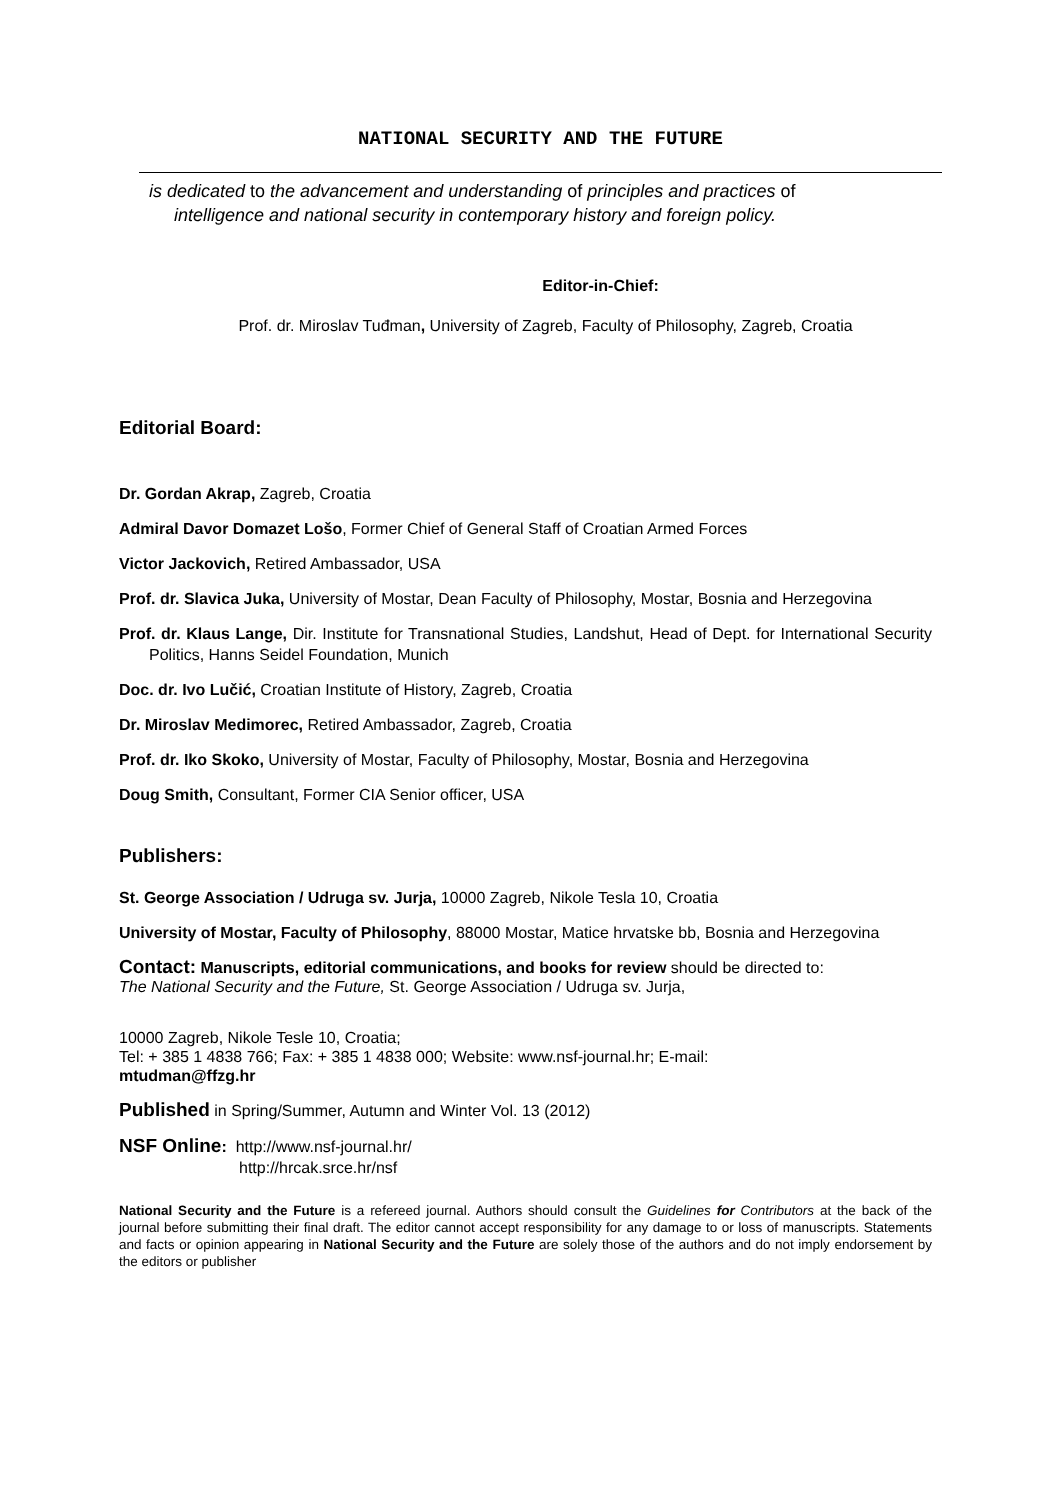NATIONAL SECURITY AND THE FUTURE
is dedicated to the advancement and understanding of principles and practices of
intelligence and national security in contemporary history and foreign policy.
Editor-in-Chief:
Prof. dr. Miroslav Tuđman, University of Zagreb, Faculty of Philosophy, Zagreb, Croatia
Editorial Board:
Dr. Gordan Akrap, Zagreb, Croatia
Admiral Davor Domazet Lošo, Former Chief of General Staff of Croatian Armed Forces
Victor Jackovich, Retired Ambassador, USA
Prof. dr. Slavica Juka, University of Mostar, Dean Faculty of Philosophy, Mostar, Bosnia and Herzegovina
Prof. dr. Klaus Lange, Dir. Institute for Transnational Studies, Landshut, Head of Dept. for International Security Politics, Hanns Seidel Foundation, Munich
Doc. dr. Ivo Lučić, Croatian Institute of History, Zagreb, Croatia
Dr. Miroslav Medimorec, Retired Ambassador, Zagreb, Croatia
Prof. dr. Iko Skoko, University of Mostar, Faculty of Philosophy, Mostar, Bosnia and Herzegovina
Doug Smith, Consultant, Former CIA Senior officer, USA
Publishers:
St. George Association / Udruga sv. Jurja, 10000 Zagreb, Nikole Tesla 10, Croatia
University of Mostar, Faculty of Philosophy, 88000 Mostar, Matice hrvatske bb, Bosnia and Herzegovina
Contact: Manuscripts, editorial communications, and books for review should be directed to:
The National Security and the Future, St. George Association / Udruga sv. Jurja,
10000 Zagreb, Nikole Tesle 10, Croatia;
Tel: + 385 1 4838 766; Fax: + 385 1 4838 000; Website: www.nsf-journal.hr; E-mail:
mtudman@ffzg.hr
Published in Spring/Summer, Autumn and Winter Vol. 13 (2012)
NSF Online: http://www.nsf-journal.hr/
http://hrcak.srce.hr/nsf
National Security and the Future is a refereed journal. Authors should consult the Guidelines for Contributors at the back of the journal before submitting their final draft. The editor cannot accept responsibility for any damage to or loss of manuscripts. Statements and facts or opinion appearing in National Security and the Future are solely those of the authors and do not imply endorsement by the editors or publisher